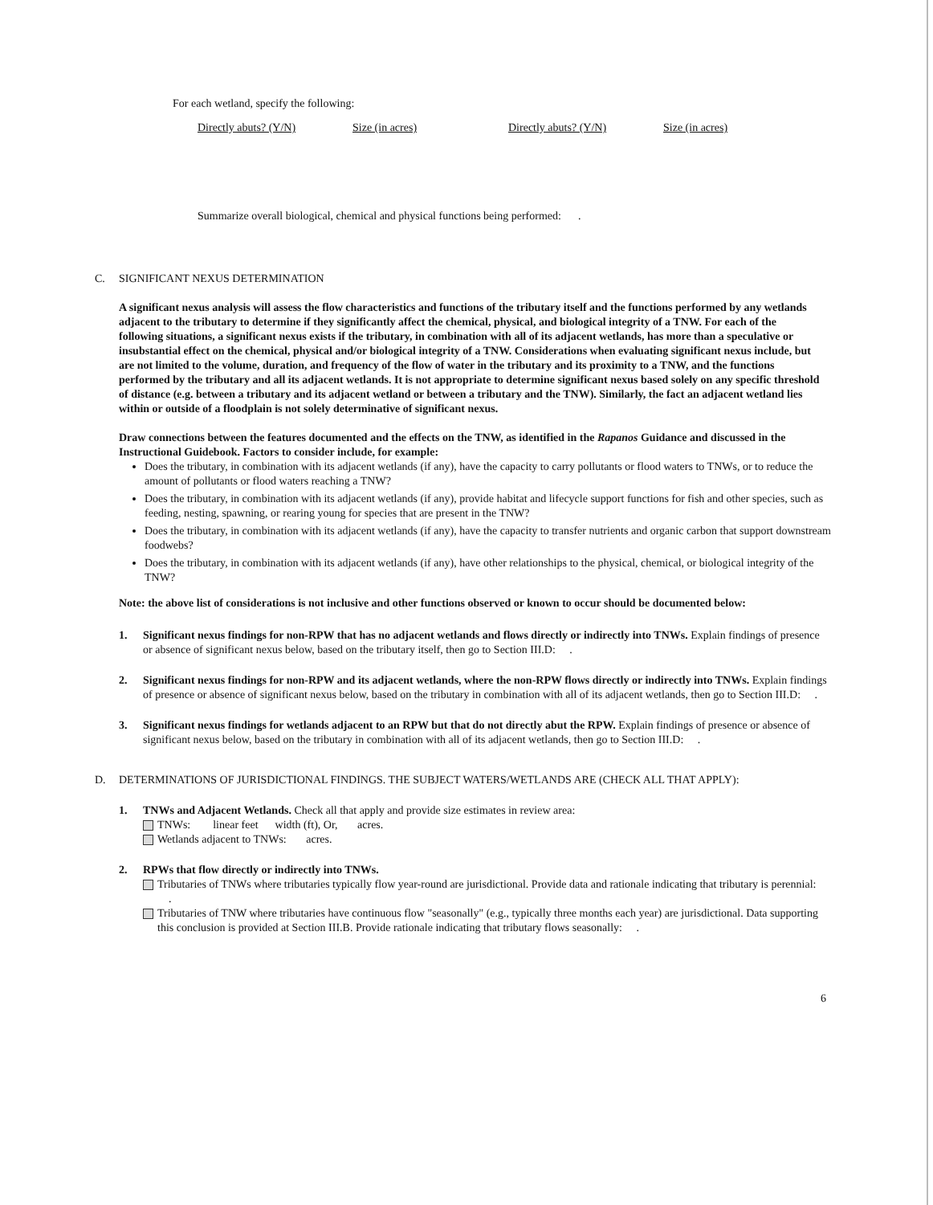For each wetland, specify the following:
Directly abuts? (Y/N) Size (in acres) Directly abuts? (Y/N) Size (in acres)
Summarize overall biological, chemical and physical functions being performed: .
C. SIGNIFICANT NEXUS DETERMINATION
A significant nexus analysis will assess the flow characteristics and functions of the tributary itself and the functions performed by any wetlands adjacent to the tributary to determine if they significantly affect the chemical, physical, and biological integrity of a TNW. For each of the following situations, a significant nexus exists if the tributary, in combination with all of its adjacent wetlands, has more than a speculative or insubstantial effect on the chemical, physical and/or biological integrity of a TNW. Considerations when evaluating significant nexus include, but are not limited to the volume, duration, and frequency of the flow of water in the tributary and its proximity to a TNW, and the functions performed by the tributary and all its adjacent wetlands. It is not appropriate to determine significant nexus based solely on any specific threshold of distance (e.g. between a tributary and its adjacent wetland or between a tributary and the TNW). Similarly, the fact an adjacent wetland lies within or outside of a floodplain is not solely determinative of significant nexus.
Draw connections between the features documented and the effects on the TNW, as identified in the Rapanos Guidance and discussed in the Instructional Guidebook. Factors to consider include, for example:
Does the tributary, in combination with its adjacent wetlands (if any), have the capacity to carry pollutants or flood waters to TNWs, or to reduce the amount of pollutants or flood waters reaching a TNW?
Does the tributary, in combination with its adjacent wetlands (if any), provide habitat and lifecycle support functions for fish and other species, such as feeding, nesting, spawning, or rearing young for species that are present in the TNW?
Does the tributary, in combination with its adjacent wetlands (if any), have the capacity to transfer nutrients and organic carbon that support downstream foodwebs?
Does the tributary, in combination with its adjacent wetlands (if any), have other relationships to the physical, chemical, or biological integrity of the TNW?
Note: the above list of considerations is not inclusive and other functions observed or known to occur should be documented below:
1. Significant nexus findings for non-RPW that has no adjacent wetlands and flows directly or indirectly into TNWs. Explain findings of presence or absence of significant nexus below, based on the tributary itself, then go to Section III.D: .
2. Significant nexus findings for non-RPW and its adjacent wetlands, where the non-RPW flows directly or indirectly into TNWs. Explain findings of presence or absence of significant nexus below, based on the tributary in combination with all of its adjacent wetlands, then go to Section III.D: .
3. Significant nexus findings for wetlands adjacent to an RPW but that do not directly abut the RPW. Explain findings of presence or absence of significant nexus below, based on the tributary in combination with all of its adjacent wetlands, then go to Section III.D: .
D. DETERMINATIONS OF JURISDICTIONAL FINDINGS. THE SUBJECT WATERS/WETLANDS ARE (CHECK ALL THAT APPLY):
1. TNWs and Adjacent Wetlands. Check all that apply and provide size estimates in review area:
TNWs: linear feet width (ft), Or, acres.
Wetlands adjacent to TNWs: acres.
2. RPWs that flow directly or indirectly into TNWs.
Tributaries of TNWs where tributaries typically flow year-round are jurisdictional. Provide data and rationale indicating that tributary is perennial: .
Tributaries of TNW where tributaries have continuous flow "seasonally" (e.g., typically three months each year) are jurisdictional. Data supporting this conclusion is provided at Section III.B. Provide rationale indicating that tributary flows seasonally: .
6